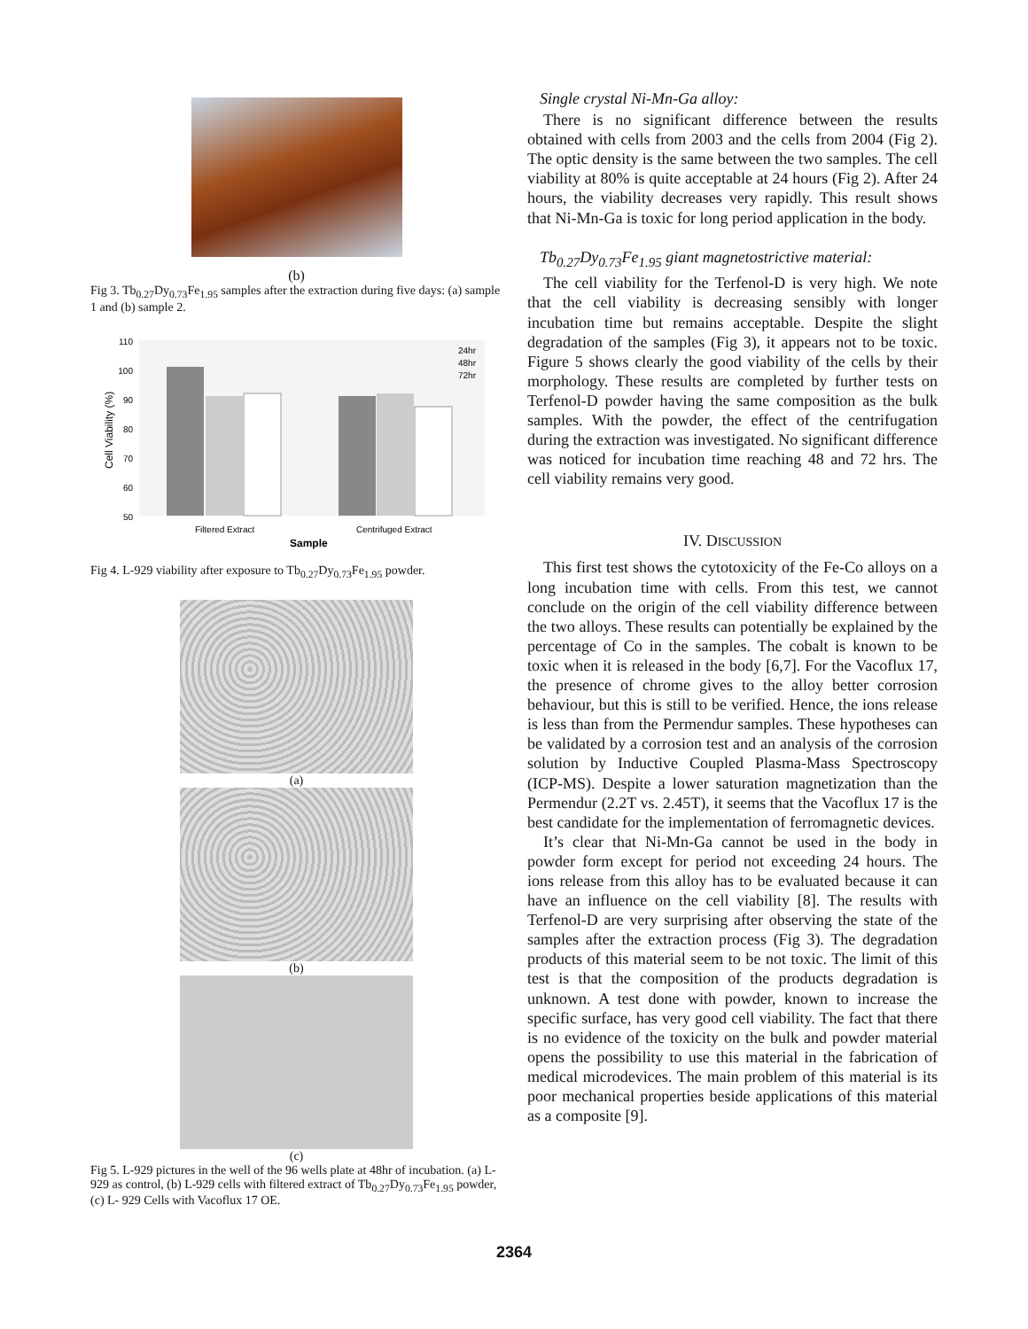(b)
Fig 3. Tb<sub>0.27</sub>Dy<sub>0.73</sub>Fe<sub>1.95</sub> samples after the extraction during five days: (a) sample 1 and (b) sample 2.
110
100
90
80
70
60
50
Filtered Extract
Centrifuged Extract
Sample
Cell Viability (%)
24hr
48hr
72hr
Fig 4. L-929 viability after exposure to Tb<sub>0.27</sub>Dy<sub>0.73</sub>Fe<sub>1.95</sub> powder.
(a)
(b)
(c)
Fig 5. L-929 pictures in the well of the 96 wells plate at 48hr of incubation. (a) L-929 as control, (b) L-929 cells with filtered extract of Tb<sub>0.27</sub>Dy<sub>0.73</sub>Fe<sub>1.95</sub> powder, (c) L- 929 Cells with Vacoflux 17 OE.
Single crystal Ni-Mn-Ga alloy:
There is no significant difference between the results obtained with cells from 2003 and the cells from 2004 (Fig 2). The optic density is the same between the two samples. The cell viability at 80% is quite acceptable at 24 hours (Fig 2). After 24 hours, the viability decreases very rapidly. This result shows that Ni-Mn-Ga is toxic for long period application in the body.
Tb<sub>0.27</sub>Dy<sub>0.73</sub>Fe<sub>1.95</sub> giant magnetostrictive material:
The cell viability for the Terfenol-D is very high. We note that the cell viability is decreasing sensibly with longer incubation time but remains acceptable. Despite the slight degradation of the samples (Fig 3), it appears not to be toxic. Figure 5 shows clearly the good viability of the cells by their morphology. These results are completed by further tests on Terfenol-D powder having the same composition as the bulk samples. With the powder, the effect of the centrifugation during the extraction was investigated. No significant difference was noticed for incubation time reaching 48 and 72 hrs. The cell viability remains very good.
IV. DISCUSSION
This first test shows the cytotoxicity of the Fe-Co alloys on a long incubation time with cells. From this test, we cannot conclude on the origin of the cell viability difference between the two alloys. These results can potentially be explained by the percentage of Co in the samples. The cobalt is known to be toxic when it is released in the body [6,7]. For the Vacoflux 17, the presence of chrome gives to the alloy better corrosion behaviour, but this is still to be verified. Hence, the ions release is less than from the Permendur samples. These hypotheses can be validated by a corrosion test and an analysis of the corrosion solution by Inductive Coupled Plasma-Mass Spectroscopy (ICP-MS). Despite a lower saturation magnetization than the Permendur (2.2T vs. 2.45T), it seems that the Vacoflux 17 is the best candidate for the implementation of ferromagnetic devices.
It’s clear that Ni-Mn-Ga cannot be used in the body in powder form except for period not exceeding 24 hours. The ions release from this alloy has to be evaluated because it can have an influence on the cell viability [8]. The results with Terfenol-D are very surprising after observing the state of the samples after the extraction process (Fig 3). The degradation products of this material seem to be not toxic. The limit of this test is that the composition of the products degradation is unknown. A test done with powder, known to increase the specific surface, has very good cell viability. The fact that there is no evidence of the toxicity on the bulk and powder material opens the possibility to use this material in the fabrication of medical microdevices. The main problem of this material is its poor mechanical properties beside applications of this material as a composite [9].
2364